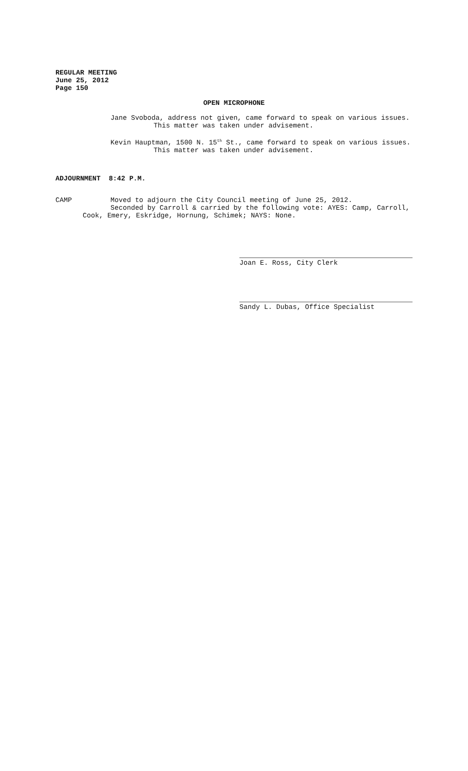REGULAR MEETING
June 25, 2012
Page 150
OPEN MICROPHONE
Jane Svoboda, address not given, came forward to speak on various issues.
This matter was taken under advisement.
Kevin Hauptman, 1500 N. 15<sup>th</sup> St., came forward to speak on various issues.
This matter was taken under advisement.
ADJOURNMENT 8:42 P.M.
CAMP Moved to adjourn the City Council meeting of June 25, 2012.
Seconded by Carroll & carried by the following vote: AYES: Camp, Carroll,
Cook, Emery, Eskridge, Hornung, Schimek; NAYS: None.
Joan E. Ross, City Clerk
Sandy L. Dubas, Office Specialist